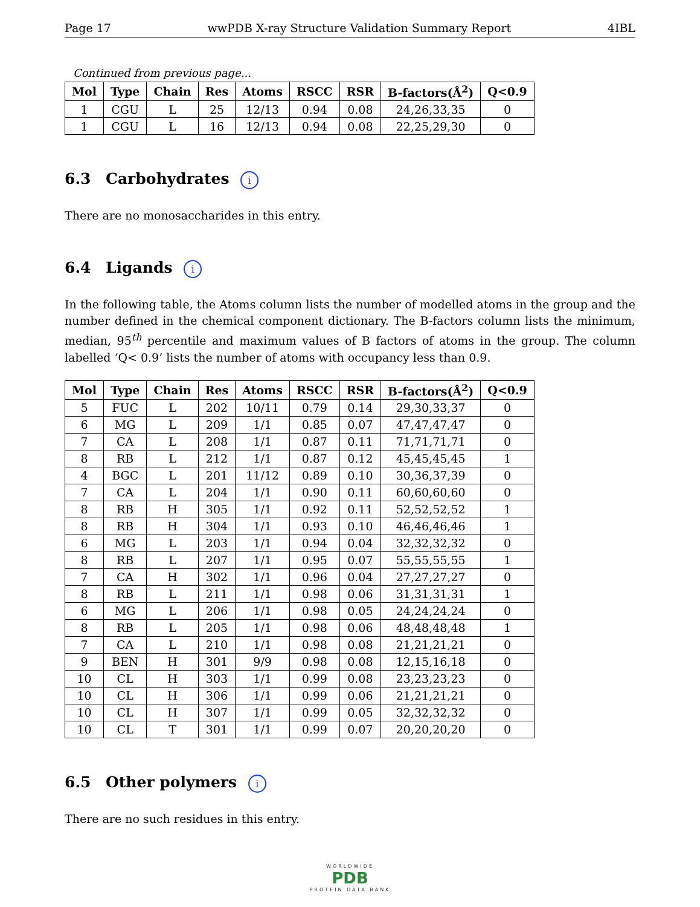Page 17 wwPDB X-ray Structure Validation Summary Report 4IBL
Continued from previous page...
| Mol | Type | Chain | Res | Atoms | RSCC | RSR | B-factors(Å<sup>2</sup>) | Q<0.9 |
| --- | --- | --- | --- | --- | --- | --- | --- | --- |
| 1 | CGU | L | 25 | 12/13 | 0.94 | 0.08 | 24,26,33,35 | 0 |
| 1 | CGU | L | 16 | 12/13 | 0.94 | 0.08 | 22,25,29,30 | 0 |
6.3 Carbohydrates i
There are no monosaccharides in this entry.
6.4 Ligands i
In the following table, the Atoms column lists the number of modelled atoms in the group and the number defined in the chemical component dictionary. The B-factors column lists the minimum, median, 95<sup>th</sup> percentile and maximum values of B factors of atoms in the group. The column labelled ‘Q< 0.9’ lists the number of atoms with occupancy less than 0.9.
| Mol | Type | Chain | Res | Atoms | RSCC | RSR | B-factors(Å<sup>2</sup>) | Q<0.9 |
| --- | --- | --- | --- | --- | --- | --- | --- | --- |
| 5 | FUC | L | 202 | 10/11 | 0.79 | 0.14 | 29,30,33,37 | 0 |
| 6 | MG | L | 209 | 1/1 | 0.85 | 0.07 | 47,47,47,47 | 0 |
| 7 | CA | L | 208 | 1/1 | 0.87 | 0.11 | 71,71,71,71 | 0 |
| 8 | RB | L | 212 | 1/1 | 0.87 | 0.12 | 45,45,45,45 | 1 |
| 4 | BGC | L | 201 | 11/12 | 0.89 | 0.10 | 30,36,37,39 | 0 |
| 7 | CA | L | 204 | 1/1 | 0.90 | 0.11 | 60,60,60,60 | 0 |
| 8 | RB | H | 305 | 1/1 | 0.92 | 0.11 | 52,52,52,52 | 1 |
| 8 | RB | H | 304 | 1/1 | 0.93 | 0.10 | 46,46,46,46 | 1 |
| 6 | MG | L | 203 | 1/1 | 0.94 | 0.04 | 32,32,32,32 | 0 |
| 8 | RB | L | 207 | 1/1 | 0.95 | 0.07 | 55,55,55,55 | 1 |
| 7 | CA | H | 302 | 1/1 | 0.96 | 0.04 | 27,27,27,27 | 0 |
| 8 | RB | L | 211 | 1/1 | 0.98 | 0.06 | 31,31,31,31 | 1 |
| 6 | MG | L | 206 | 1/1 | 0.98 | 0.05 | 24,24,24,24 | 0 |
| 8 | RB | L | 205 | 1/1 | 0.98 | 0.06 | 48,48,48,48 | 1 |
| 7 | CA | L | 210 | 1/1 | 0.98 | 0.08 | 21,21,21,21 | 0 |
| 9 | BEN | H | 301 | 9/9 | 0.98 | 0.08 | 12,15,16,18 | 0 |
| 10 | CL | H | 303 | 1/1 | 0.99 | 0.08 | 23,23,23,23 | 0 |
| 10 | CL | H | 306 | 1/1 | 0.99 | 0.06 | 21,21,21,21 | 0 |
| 10 | CL | H | 307 | 1/1 | 0.99 | 0.05 | 32,32,32,32 | 0 |
| 10 | CL | T | 301 | 1/1 | 0.99 | 0.07 | 20,20,20,20 | 0 |
6.5 Other polymers i
There are no such residues in this entry.
WORLDWIDE
PDB
PROTEIN DATA BANK